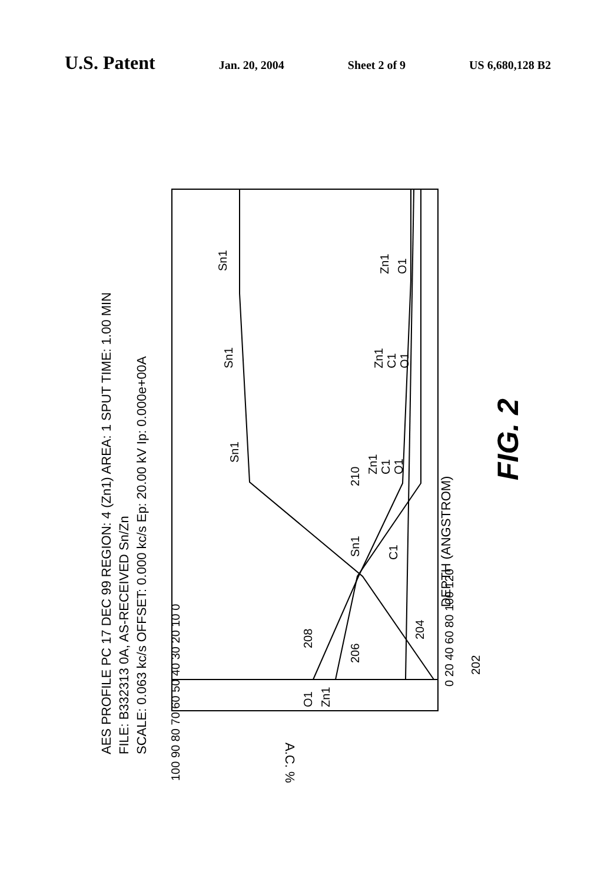U.S. Patent
Jan. 20, 2004 Sheet 2 of 9 US 6,680,128 B2
AES PROFILE PC 17 DEC 99 REGION: 4 (Zn1) AREA: 1 SPUT TIME: 1.00 MIN
FILE: B332313 0A, AS-RECEIVED Sn/Zn
SCALE: 0.063 kc/s OFFSET: 0.000 kc/s Ep: 20.00 kV Ip: 0.000e+00A
DEPTH (ANGSTROM)
A.C. %
FIG. 2
100 90 80 70 60 50 40 30 20 10 0
0 20 40 60 80 100 120
O1
Zn1
208
206
204
202
Sn1
C1
210
Zn1
C1
O1
Sn1
Sn1
Sn1
Zn1
C1
O1
Zn1
O1